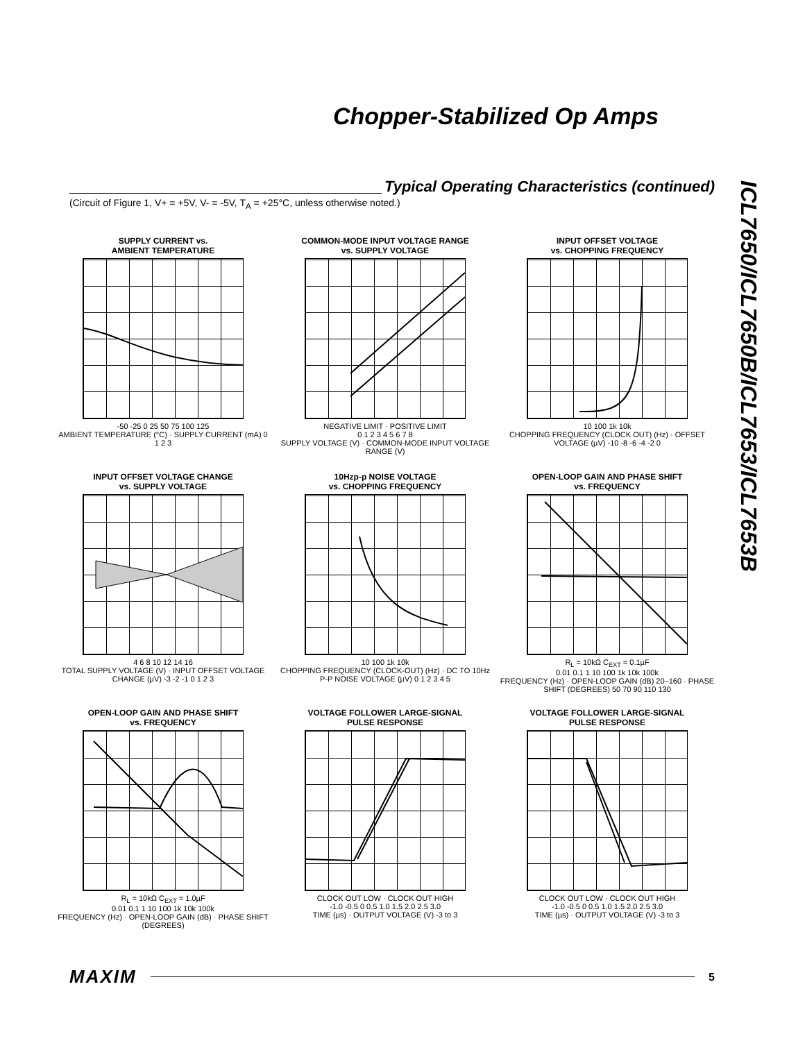Chopper-Stabilized Op Amps
Typical Operating Characteristics (continued)
(Circuit of Figure 1, V+ = +5V, V- = -5V, T<sub>A</sub> = +25°C, unless otherwise noted.)
ICL7650/ICL7650B/ICL7653/ICL7653B
SUPPLY CURRENT vs.
AMBIENT TEMPERATURE
-50 -25 0 25 50 75 100 125
AMBIENT TEMPERATURE (°C) · SUPPLY CURRENT (mA) 0 1 2 3
COMMON-MODE INPUT VOLTAGE RANGE
vs. SUPPLY VOLTAGE
NEGATIVE LIMIT · POSITIVE LIMIT
0 1 2 3 4 5 6 7 8
SUPPLY VOLTAGE (V) · COMMON-MODE INPUT VOLTAGE RANGE (V)
INPUT OFFSET VOLTAGE
vs. CHOPPING FREQUENCY
10 100 1k 10k
CHOPPING FREQUENCY (CLOCK OUT) (Hz) · OFFSET VOLTAGE (µV) -10 -8 -6 -4 -2 0
INPUT OFFSET VOLTAGE CHANGE
vs. SUPPLY VOLTAGE
4 6 8 10 12 14 16
TOTAL SUPPLY VOLTAGE (V) · INPUT OFFSET VOLTAGE CHANGE (µV) -3 -2 -1 0 1 2 3
10Hzp-p NOISE VOLTAGE
vs. CHOPPING FREQUENCY
10 100 1k 10k
CHOPPING FREQUENCY (CLOCK-OUT) (Hz) · DC TO 10Hz P-P NOISE VOLTAGE (µV) 0 1 2 3 4 5
OPEN-LOOP GAIN AND PHASE SHIFT
vs. FREQUENCY
R<sub>L</sub> = 10kΩ C<sub>EXT</sub> = 0.1µF
0.01 0.1 1 10 100 1k 10k 100k
FREQUENCY (Hz) · OPEN-LOOP GAIN (dB) 20–160 · PHASE SHIFT (DEGREES) 50 70 90 110 130
OPEN-LOOP GAIN AND PHASE SHIFT
vs. FREQUENCY
R<sub>L</sub> = 10kΩ C<sub>EXT</sub> = 1.0µF
0.01 0.1 1 10 100 1k 10k 100k
FREQUENCY (Hz) · OPEN-LOOP GAIN (dB) · PHASE SHIFT (DEGREES)
VOLTAGE FOLLOWER LARGE-SIGNAL
PULSE RESPONSE
CLOCK OUT LOW · CLOCK OUT HIGH
-1.0 -0.5 0 0.5 1.0 1.5 2.0 2.5 3.0
TIME (µs) · OUTPUT VOLTAGE (V) -3 to 3
VOLTAGE FOLLOWER LARGE-SIGNAL
PULSE RESPONSE
CLOCK OUT LOW · CLOCK OUT HIGH
-1.0 -0.5 0 0.5 1.0 1.5 2.0 2.5 3.0
TIME (µs) · OUTPUT VOLTAGE (V) -3 to 3
MAXIM 5